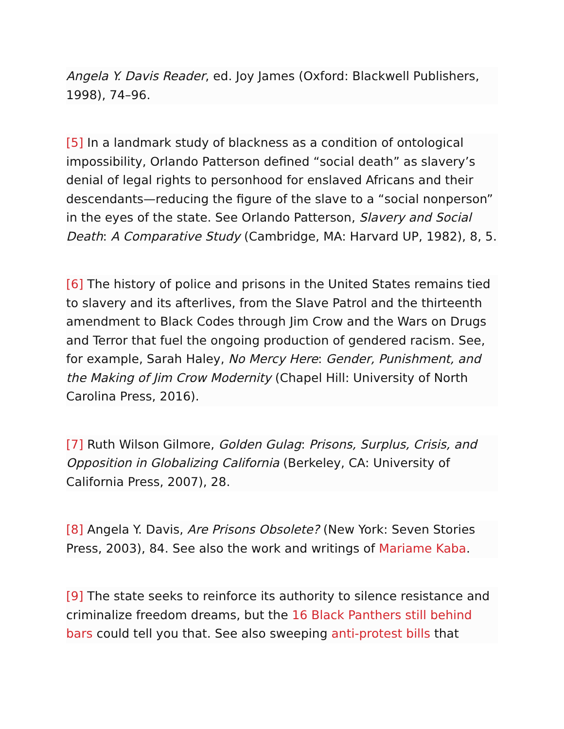Angela Y. Davis Reader, ed. Joy James (Oxford: Blackwell Publishers, 1998), 74–96.
[5] In a landmark study of blackness as a condition of ontological impossibility, Orlando Patterson defined “social death” as slavery’s denial of legal rights to personhood for enslaved Africans and their descendants—reducing the figure of the slave to a “social nonperson” in the eyes of the state. See Orlando Patterson, Slavery and Social Death: A Comparative Study (Cambridge, MA: Harvard UP, 1982), 8, 5.
[6] The history of police and prisons in the United States remains tied to slavery and its afterlives, from the Slave Patrol and the thirteenth amendment to Black Codes through Jim Crow and the Wars on Drugs and Terror that fuel the ongoing production of gendered racism. See, for example, Sarah Haley, No Mercy Here: Gender, Punishment, and the Making of Jim Crow Modernity (Chapel Hill: University of North Carolina Press, 2016).
[7] Ruth Wilson Gilmore, Golden Gulag: Prisons, Surplus, Crisis, and Opposition in Globalizing California (Berkeley, CA: University of California Press, 2007), 28.
[8] Angela Y. Davis, Are Prisons Obsolete? (New York: Seven Stories Press, 2003), 84. See also the work and writings of Mariame Kaba.
[9] The state seeks to reinforce its authority to silence resistance and criminalize freedom dreams, but the 16 Black Panthers still behind bars could tell you that. See also sweeping anti-protest bills that